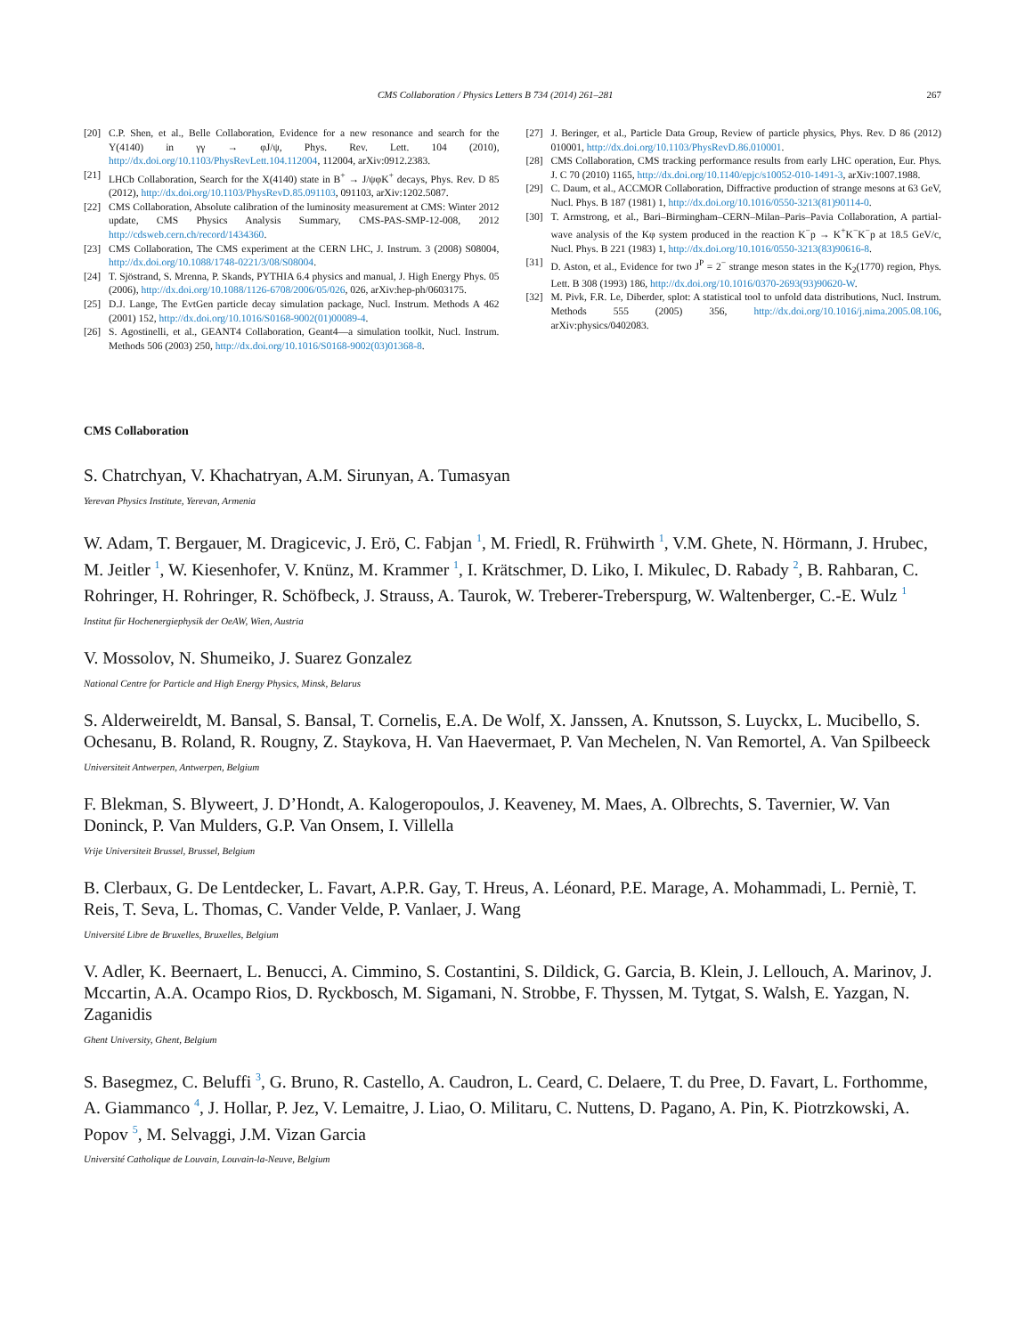CMS Collaboration / Physics Letters B 734 (2014) 261–281 267
[20] C.P. Shen, et al., Belle Collaboration, Evidence for a new resonance and search for the Y(4140) in γγ → φJ/ψ, Phys. Rev. Lett. 104 (2010), http://dx.doi.org/10.1103/PhysRevLett.104.112004, 112004, arXiv:0912.2383.
[21] LHCb Collaboration, Search for the X(4140) state in B<sup>+</sup> → J/ψφK<sup>+</sup> decays, Phys. Rev. D 85 (2012), http://dx.doi.org/10.1103/PhysRevD.85.091103, 091103, arXiv:1202.5087.
[22] CMS Collaboration, Absolute calibration of the luminosity measurement at CMS: Winter 2012 update, CMS Physics Analysis Summary, CMS-PAS-SMP-12-008, 2012 http://cdsweb.cern.ch/record/1434360.
[23] CMS Collaboration, The CMS experiment at the CERN LHC, J. Instrum. 3 (2008) S08004, http://dx.doi.org/10.1088/1748-0221/3/08/S08004.
[24] T. Sjöstrand, S. Mrenna, P. Skands, PYTHIA 6.4 physics and manual, J. High Energy Phys. 05 (2006), http://dx.doi.org/10.1088/1126-6708/2006/05/026, 026, arXiv:hep-ph/0603175.
[25] D.J. Lange, The EvtGen particle decay simulation package, Nucl. Instrum. Methods A 462 (2001) 152, http://dx.doi.org/10.1016/S0168-9002(01)00089-4.
[26] S. Agostinelli, et al., GEANT4 Collaboration, Geant4—a simulation toolkit, Nucl. Instrum. Methods 506 (2003) 250, http://dx.doi.org/10.1016/S0168-9002(03)01368-8.
[27] J. Beringer, et al., Particle Data Group, Review of particle physics, Phys. Rev. D 86 (2012) 010001, http://dx.doi.org/10.1103/PhysRevD.86.010001.
[28] CMS Collaboration, CMS tracking performance results from early LHC operation, Eur. Phys. J. C 70 (2010) 1165, http://dx.doi.org/10.1140/epjc/s10052-010-1491-3, arXiv:1007.1988.
[29] C. Daum, et al., ACCMOR Collaboration, Diffractive production of strange mesons at 63 GeV, Nucl. Phys. B 187 (1981) 1, http://dx.doi.org/10.1016/0550-3213(81)90114-0.
[30] T. Armstrong, et al., Bari–Birmingham–CERN–Milan–Paris–Pavia Collaboration, A partial-wave analysis of the Kφ system produced in the reaction K<sup>−</sup>p → K<sup>+</sup>K<sup>−</sup>K<sup>−</sup>p at 18.5 GeV/c, Nucl. Phys. B 221 (1983) 1, http://dx.doi.org/10.1016/0550-3213(83)90616-8.
[31] D. Aston, et al., Evidence for two J<sup>P</sup> = 2<sup>−</sup> strange meson states in the K<sub>2</sub>(1770) region, Phys. Lett. B 308 (1993) 186, http://dx.doi.org/10.1016/0370-2693(93)90620-W.
[32] M. Pivk, F.R. Le, Diberder, splot: A statistical tool to unfold data distributions, Nucl. Instrum. Methods 555 (2005) 356, http://dx.doi.org/10.1016/j.nima.2005.08.106, arXiv:physics/0402083.
CMS Collaboration
S. Chatrchyan, V. Khachatryan, A.M. Sirunyan, A. Tumasyan
Yerevan Physics Institute, Yerevan, Armenia
W. Adam, T. Bergauer, M. Dragicevic, J. Erö, C. Fabjan <sup>1</sup>, M. Friedl, R. Frühwirth <sup>1</sup>, V.M. Ghete, N. Hörmann, J. Hrubec, M. Jeitler <sup>1</sup>, W. Kiesenhofer, V. Knünz, M. Krammer <sup>1</sup>, I. Krätschmer, D. Liko, I. Mikulec, D. Rabady <sup>2</sup>, B. Rahbaran, C. Rohringer, H. Rohringer, R. Schöfbeck, J. Strauss, A. Taurok, W. Treberer-Treberspurg, W. Waltenberger, C.-E. Wulz <sup>1</sup>
Institut für Hochenergiephysik der OeAW, Wien, Austria
V. Mossolov, N. Shumeiko, J. Suarez Gonzalez
National Centre for Particle and High Energy Physics, Minsk, Belarus
S. Alderweireldt, M. Bansal, S. Bansal, T. Cornelis, E.A. De Wolf, X. Janssen, A. Knutsson, S. Luyckx, L. Mucibello, S. Ochesanu, B. Roland, R. Rougny, Z. Staykova, H. Van Haevermaet, P. Van Mechelen, N. Van Remortel, A. Van Spilbeeck
Universiteit Antwerpen, Antwerpen, Belgium
F. Blekman, S. Blyweert, J. D’Hondt, A. Kalogeropoulos, J. Keaveney, M. Maes, A. Olbrechts, S. Tavernier, W. Van Doninck, P. Van Mulders, G.P. Van Onsem, I. Villella
Vrije Universiteit Brussel, Brussel, Belgium
B. Clerbaux, G. De Lentdecker, L. Favart, A.P.R. Gay, T. Hreus, A. Léonard, P.E. Marage, A. Mohammadi, L. Perniè, T. Reis, T. Seva, L. Thomas, C. Vander Velde, P. Vanlaer, J. Wang
Université Libre de Bruxelles, Bruxelles, Belgium
V. Adler, K. Beernaert, L. Benucci, A. Cimmino, S. Costantini, S. Dildick, G. Garcia, B. Klein, J. Lellouch, A. Marinov, J. Mccartin, A.A. Ocampo Rios, D. Ryckbosch, M. Sigamani, N. Strobbe, F. Thyssen, M. Tytgat, S. Walsh, E. Yazgan, N. Zaganidis
Ghent University, Ghent, Belgium
S. Basegmez, C. Beluffi <sup>3</sup>, G. Bruno, R. Castello, A. Caudron, L. Ceard, C. Delaere, T. du Pree, D. Favart, L. Forthomme, A. Giammanco <sup>4</sup>, J. Hollar, P. Jez, V. Lemaitre, J. Liao, O. Militaru, C. Nuttens, D. Pagano, A. Pin, K. Piotrzkowski, A. Popov <sup>5</sup>, M. Selvaggi, J.M. Vizan Garcia
Université Catholique de Louvain, Louvain-la-Neuve, Belgium